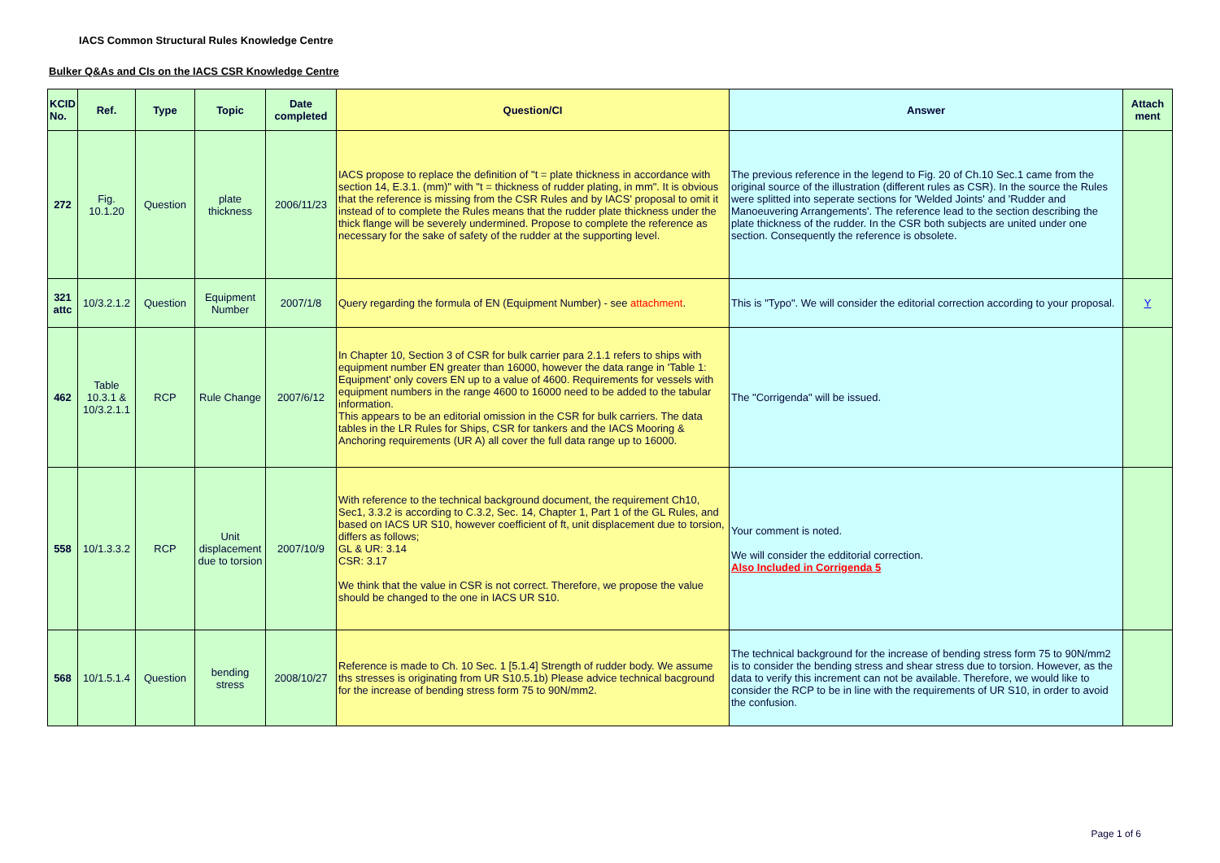IACS Common Structural Rules Knowledge Centre
Bulker Q&As and CIs on the IACS CSR Knowledge Centre
| KCID No. | Ref. | Type | Topic | Date completed | Question/CI | Answer | Attach ment |
| --- | --- | --- | --- | --- | --- | --- | --- |
| 272 | Fig. 10.1.20 | Question | plate thickness | 2006/11/23 | IACS propose to replace the definition of "t = plate thickness in accordance with section 14, E.3.1. (mm)" with "t = thickness of rudder plating, in mm". It is obvious that the reference is missing from the CSR Rules and by IACS' proposal to omit it instead of to complete the Rules means that the rudder plate thickness under the thick flange will be severely undermined. Propose to complete the reference as necessary for the sake of safety of the rudder at the supporting level. | The previous reference in the legend to Fig. 20 of Ch.10 Sec.1 came from the original source of the illustration (different rules as CSR). In the source the Rules were splitted into seperate sections for 'Welded Joints' and 'Rudder and Manoeuvering Arrangements'. The reference lead to the section describing the plate thickness of the rudder. In the CSR both subjects are united under one section. Consequently the reference is obsolete. | |
| 321 attc | 10/3.2.1.2 | Question | Equipment Number | 2007/1/8 | Query regarding the formula of EN (Equipment Number) - see attachment . | This is "Typo". We will consider the editorial correction according to your proposal. | Y |
| 462 | Table 10.3.1 & 10/3.2.1.1 | RCP | Rule Change | 2007/6/12 | In Chapter 10, Section 3 of CSR for bulk carrier para 2.1.1 refers to ships with equipment number EN greater than 16000, however the data range in 'Table 1: Equipment' only covers EN up to a value of 4600. Requirements for vessels with equipment numbers in the range 4600 to 16000 need to be added to the tabular information. This appears to be an editorial omission in the CSR for bulk carriers. The data tables in the LR Rules for Ships, CSR for tankers and the IACS Mooring & Anchoring requirements (UR A) all cover the full data range up to 16000. | The "Corrigenda" will be issued. | |
| 558 | 10/1.3.3.2 | RCP | Unit displacement due to torsion | 2007/10/9 | With reference to the technical background document, the requirement Ch10, Sec1, 3.3.2 is according to C.3.2, Sec. 14, Chapter 1, Part 1 of the GL Rules, and based on IACS UR S10, however coefficient of ft, unit displacement due to torsion, differs as follows; GL & UR: 3.14 CSR: 3.17 We think that the value in CSR is not correct. Therefore, we propose the value should be changed to the one in IACS UR S10. | Your comment is noted. We will consider the edditorial correction. Also Included in Corrigenda 5 | |
| 568 | 10/1.5.1.4 | Question | bending stress | 2008/10/27 | Reference is made to Ch. 10 Sec. 1 [5.1.4] Strength of rudder body. We assume ths stresses is originating from UR S10.5.1b) Please advice technical bacground for the increase of bending stress form 75 to 90N/mm2. | The technical background for the increase of bending stress form 75 to 90N/mm2 is to consider the bending stress and shear stress due to torsion. However, as the data to verify this increment can not be available. Therefore, we would like to consider the RCP to be in line with the requirements of UR S10, in order to avoid the confusion. | |
Page 1 of 6